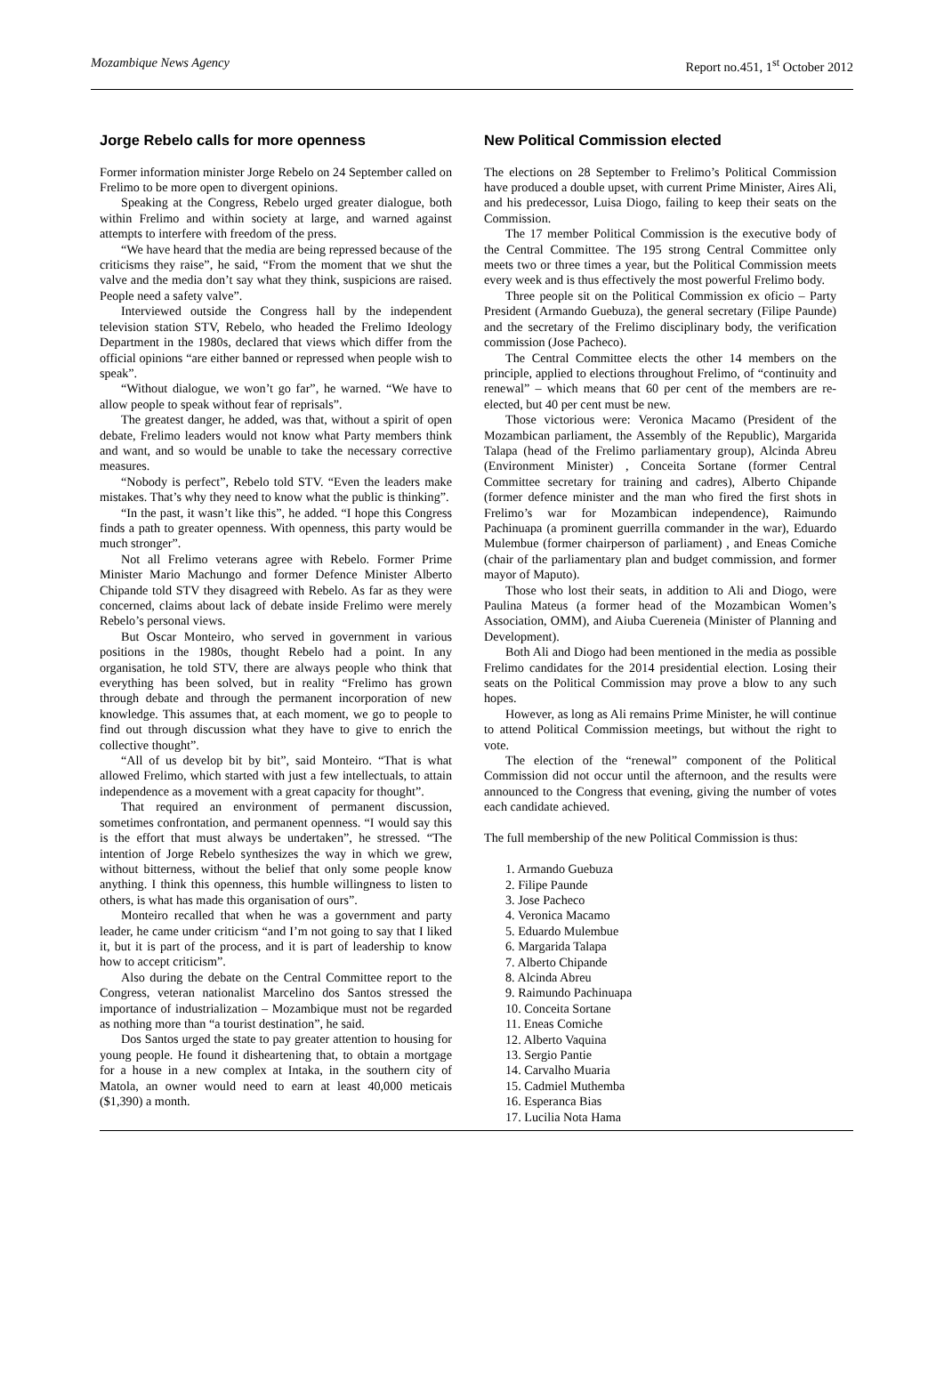Mozambique News Agency Report no.451, 1<sup>st</sup> October 2012
Jorge Rebelo calls for more openness
Former information minister Jorge Rebelo on 24 September called on Frelimo to be more open to divergent opinions.
Speaking at the Congress, Rebelo urged greater dialogue, both within Frelimo and within society at large, and warned against attempts to interfere with freedom of the press.
“We have heard that the media are being repressed because of the criticisms they raise”, he said, “From the moment that we shut the valve and the media don’t say what they think, suspicions are raised. People need a safety valve”.
Interviewed outside the Congress hall by the independent television station STV, Rebelo, who headed the Frelimo Ideology Department in the 1980s, declared that views which differ from the official opinions “are either banned or repressed when people wish to speak”.
“Without dialogue, we won’t go far”, he warned. “We have to allow people to speak without fear of reprisals”.
The greatest danger, he added, was that, without a spirit of open debate, Frelimo leaders would not know what Party members think and want, and so would be unable to take the necessary corrective measures.
“Nobody is perfect”, Rebelo told STV. “Even the leaders make mistakes. That’s why they need to know what the public is thinking”.
“In the past, it wasn’t like this”, he added. “I hope this Congress finds a path to greater openness. With openness, this party would be much stronger”.
Not all Frelimo veterans agree with Rebelo. Former Prime Minister Mario Machungo and former Defence Minister Alberto Chipande told STV they disagreed with Rebelo. As far as they were concerned, claims about lack of debate inside Frelimo were merely Rebelo’s personal views.
But Oscar Monteiro, who served in government in various positions in the 1980s, thought Rebelo had a point. In any organisation, he told STV, there are always people who think that everything has been solved, but in reality “Frelimo has grown through debate and through the permanent incorporation of new knowledge. This assumes that, at each moment, we go to people to find out through discussion what they have to give to enrich the collective thought”.
“All of us develop bit by bit”, said Monteiro. “That is what allowed Frelimo, which started with just a few intellectuals, to attain independence as a movement with a great capacity for thought”.
That required an environment of permanent discussion, sometimes confrontation, and permanent openness. “I would say this is the effort that must always be undertaken”, he stressed. “The intention of Jorge Rebelo synthesizes the way in which we grew, without bitterness, without the belief that only some people know anything. I think this openness, this humble willingness to listen to others, is what has made this organisation of ours”.
Monteiro recalled that when he was a government and party leader, he came under criticism “and I’m not going to say that I liked it, but it is part of the process, and it is part of leadership to know how to accept criticism”.
Also during the debate on the Central Committee report to the Congress, veteran nationalist Marcelino dos Santos stressed the importance of industrialization – Mozambique must not be regarded as nothing more than “a tourist destination”, he said.
Dos Santos urged the state to pay greater attention to housing for young people. He found it disheartening that, to obtain a mortgage for a house in a new complex at Intaka, in the southern city of Matola, an owner would need to earn at least 40,000 meticais ($1,390) a month.
New Political Commission elected
The elections on 28 September to Frelimo’s Political Commission have produced a double upset, with current Prime Minister, Aires Ali, and his predecessor, Luisa Diogo, failing to keep their seats on the Commission.
The 17 member Political Commission is the executive body of the Central Committee. The 195 strong Central Committee only meets two or three times a year, but the Political Commission meets every week and is thus effectively the most powerful Frelimo body.
Three people sit on the Political Commission ex oficio – Party President (Armando Guebuza), the general secretary (Filipe Paunde) and the secretary of the Frelimo disciplinary body, the verification commission (Jose Pacheco).
The Central Committee elects the other 14 members on the principle, applied to elections throughout Frelimo, of “continuity and renewal” – which means that 60 per cent of the members are re-elected, but 40 per cent must be new.
Those victorious were: Veronica Macamo (President of the Mozambican parliament, the Assembly of the Republic), Margarida Talapa (head of the Frelimo parliamentary group), Alcinda Abreu (Environment Minister) , Conceita Sortane (former Central Committee secretary for training and cadres), Alberto Chipande (former defence minister and the man who fired the first shots in Frelimo’s war for Mozambican independence), Raimundo Pachinuapa (a prominent guerrilla commander in the war), Eduardo Mulembue (former chairperson of parliament) , and Eneas Comiche (chair of the parliamentary plan and budget commission, and former mayor of Maputo).
Those who lost their seats, in addition to Ali and Diogo, were Paulina Mateus (a former head of the Mozambican Women’s Association, OMM), and Aiuba Cuereneia (Minister of Planning and Development).
Both Ali and Diogo had been mentioned in the media as possible Frelimo candidates for the 2014 presidential election. Losing their seats on the Political Commission may prove a blow to any such hopes.
However, as long as Ali remains Prime Minister, he will continue to attend Political Commission meetings, but without the right to vote.
The election of the “renewal” component of the Political Commission did not occur until the afternoon, and the results were announced to the Congress that evening, giving the number of votes each candidate achieved.
The full membership of the new Political Commission is thus:
1. Armando Guebuza
2. Filipe Paunde
3. Jose Pacheco
4. Veronica Macamo
5. Eduardo Mulembue
6. Margarida Talapa
7. Alberto Chipande
8. Alcinda Abreu
9. Raimundo Pachinuapa
10. Conceita Sortane
11. Eneas Comiche
12. Alberto Vaquina
13. Sergio Pantie
14. Carvalho Muaria
15. Cadmiel Muthemba
16. Esperanca Bias
17. Lucilia Nota Hama